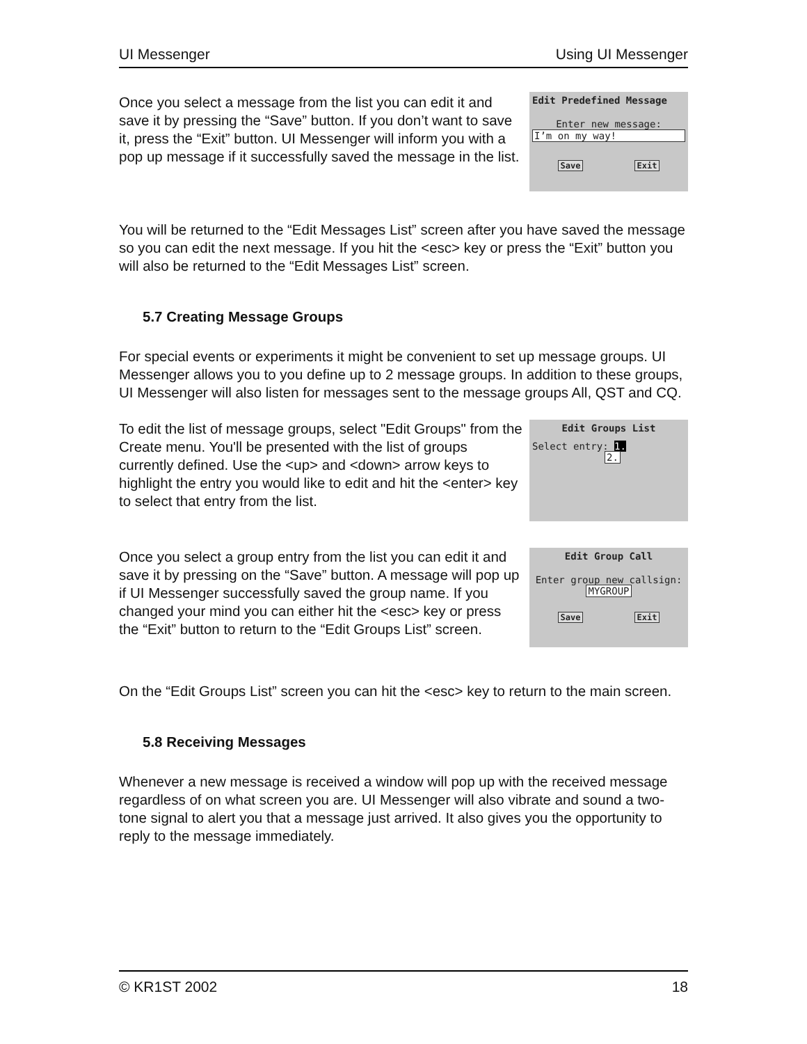UI Messenger Using UI Messenger
Once you select a message from the list you can edit it and save it by pressing the “Save” button. If you don’t want to save it, press the “Exit” button. UI Messenger will inform you with a pop up message if it successfully saved the message in the list.
Edit Predefined Message
Enter new message:
I’m on my way!
Save Exit
You will be returned to the “Edit Messages List” screen after you have saved the message so you can edit the next message. If you hit the <esc> key or press the “Exit” button you will also be returned to the “Edit Messages List” screen.
5.7 Creating Message Groups
For special events or experiments it might be convenient to set up message groups. UI Messenger allows you to you define up to 2 message groups. In addition to these groups, UI Messenger will also listen for messages sent to the message groups All, QST and CQ.
To edit the list of message groups, select "Edit Groups" from the Create menu. You'll be presented with the list of groups currently defined. Use the <up> and <down> arrow keys to highlight the entry you would like to edit and hit the <enter> key to select that entry from the list.
Edit Groups List
Select entry: 1.
2.
Once you select a group entry from the list you can edit it and save it by pressing on the “Save” button. A message will pop up if UI Messenger successfully saved the group name. If you changed your mind you can either hit the <esc> key or press the “Exit” button to return to the “Edit Groups List” screen.
Edit Group Call
Enter group new callsign:
MYGROUP
Save Exit
On the “Edit Groups List” screen you can hit the <esc> key to return to the main screen.
5.8 Receiving Messages
Whenever a new message is received a window will pop up with the received message regardless of on what screen you are. UI Messenger will also vibrate and sound a two-tone signal to alert you that a message just arrived. It also gives you the opportunity to reply to the message immediately.
© KR1ST 2002 18